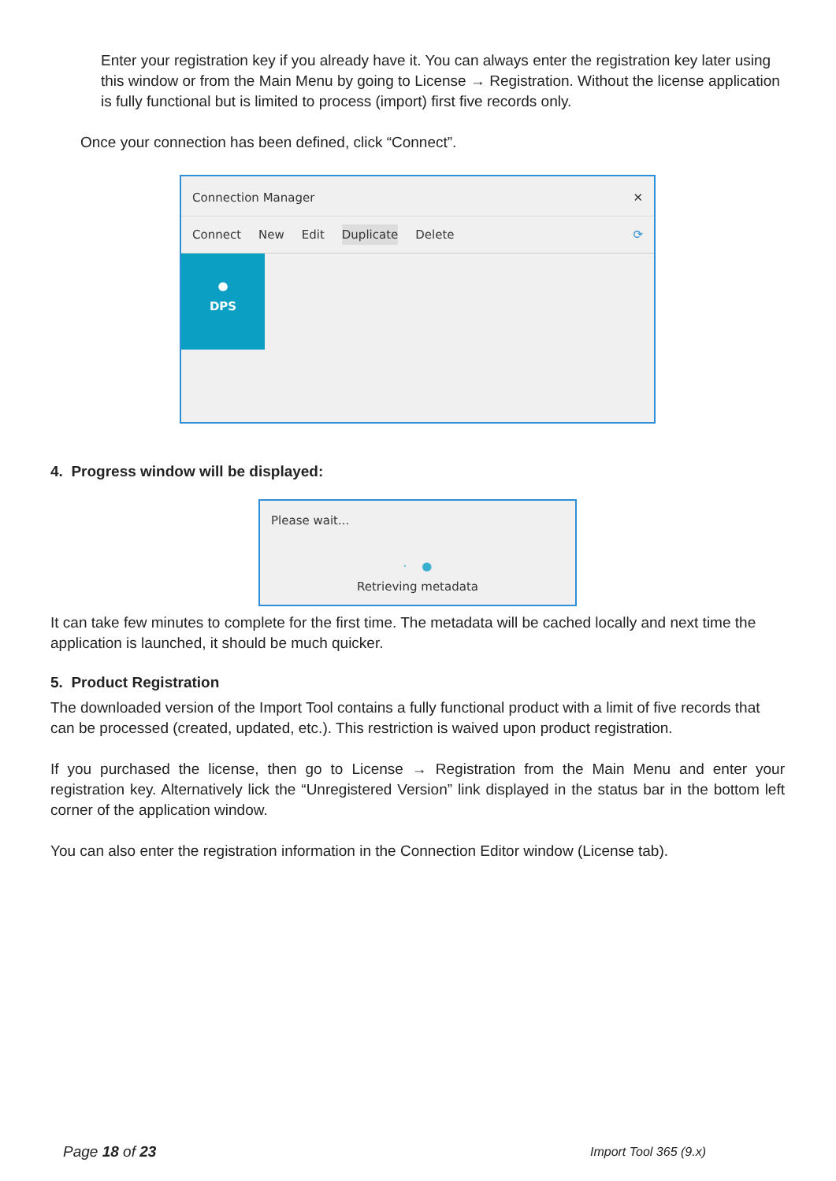Enter your registration key if you already have it. You can always enter the registration key later using this window or from the Main Menu by going to License → Registration. Without the license application is fully functional but is limited to process (import) first five records only.
Once your connection has been defined, click “Connect”.
Connection Manager ✕
Connect New Edit Duplicate Delete ⟳
●
DPS
4. Progress window will be displayed:
Please wait...
· ●
Retrieving metadata
It can take few minutes to complete for the first time. The metadata will be cached locally and next time the application is launched, it should be much quicker.
5. Product Registration
The downloaded version of the Import Tool contains a fully functional product with a limit of five records that can be processed (created, updated, etc.). This restriction is waived upon product registration.
If you purchased the license, then go to License → Registration from the Main Menu and enter your registration key. Alternatively lick the “Unregistered Version” link displayed in the status bar in the bottom left corner of the application window.
You can also enter the registration information in the Connection Editor window (License tab).
Page 18 of 23 Import Tool 365 (9.x)